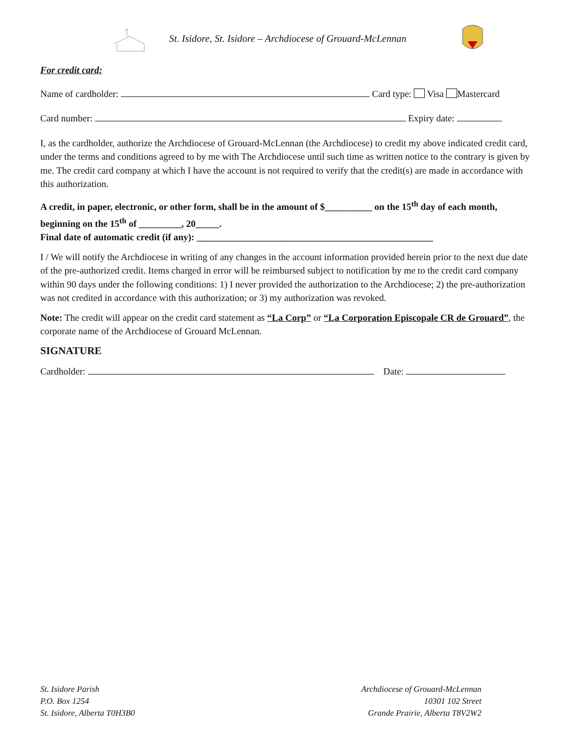St. Isidore, St. Isidore – Archdiocese of Grouard-McLennan
For credit card:
Name of cardholder: Card type: Visa Mastercard
Card number: Expiry date:
I, as the cardholder, authorize the Archdiocese of Grouard-McLennan (the Archdiocese) to credit my above indicated credit card, under the terms and conditions agreed to by me with The Archdiocese until such time as written notice to the contrary is given by me. The credit card company at which I have the account is not required to verify that the credit(s) are made in accordance with this authorization.
A credit, in paper, electronic, or other form, shall be in the amount of $__________ on the 15<sup>th</sup> day of each month, beginning on the 15<sup>th</sup> of _________, 20_____.
Final date of automatic credit (if any): __________________________________________________
I / We will notify the Archdiocese in writing of any changes in the account information provided herein prior to the next due date of the pre-authorized credit. Items charged in error will be reimbursed subject to notification by me to the credit card company within 90 days under the following conditions: 1) I never provided the authorization to the Archdiocese; 2) the pre-authorization was not credited in accordance with this authorization; or 3) my authorization was revoked.
Note: The credit will appear on the credit card statement as “La Corp” or “La Corporation Episcopale CR de Grouard”, the corporate name of the Archdiocese of Grouard McLennan.
SIGNATURE
Cardholder: Date:
St. Isidore Parish
P.O. Box 1254
St. Isidore, Alberta T0H3B0
Archdiocese of Grouard-McLennan
10301 102 Street
Grande Prairie, Alberta T8V2W2